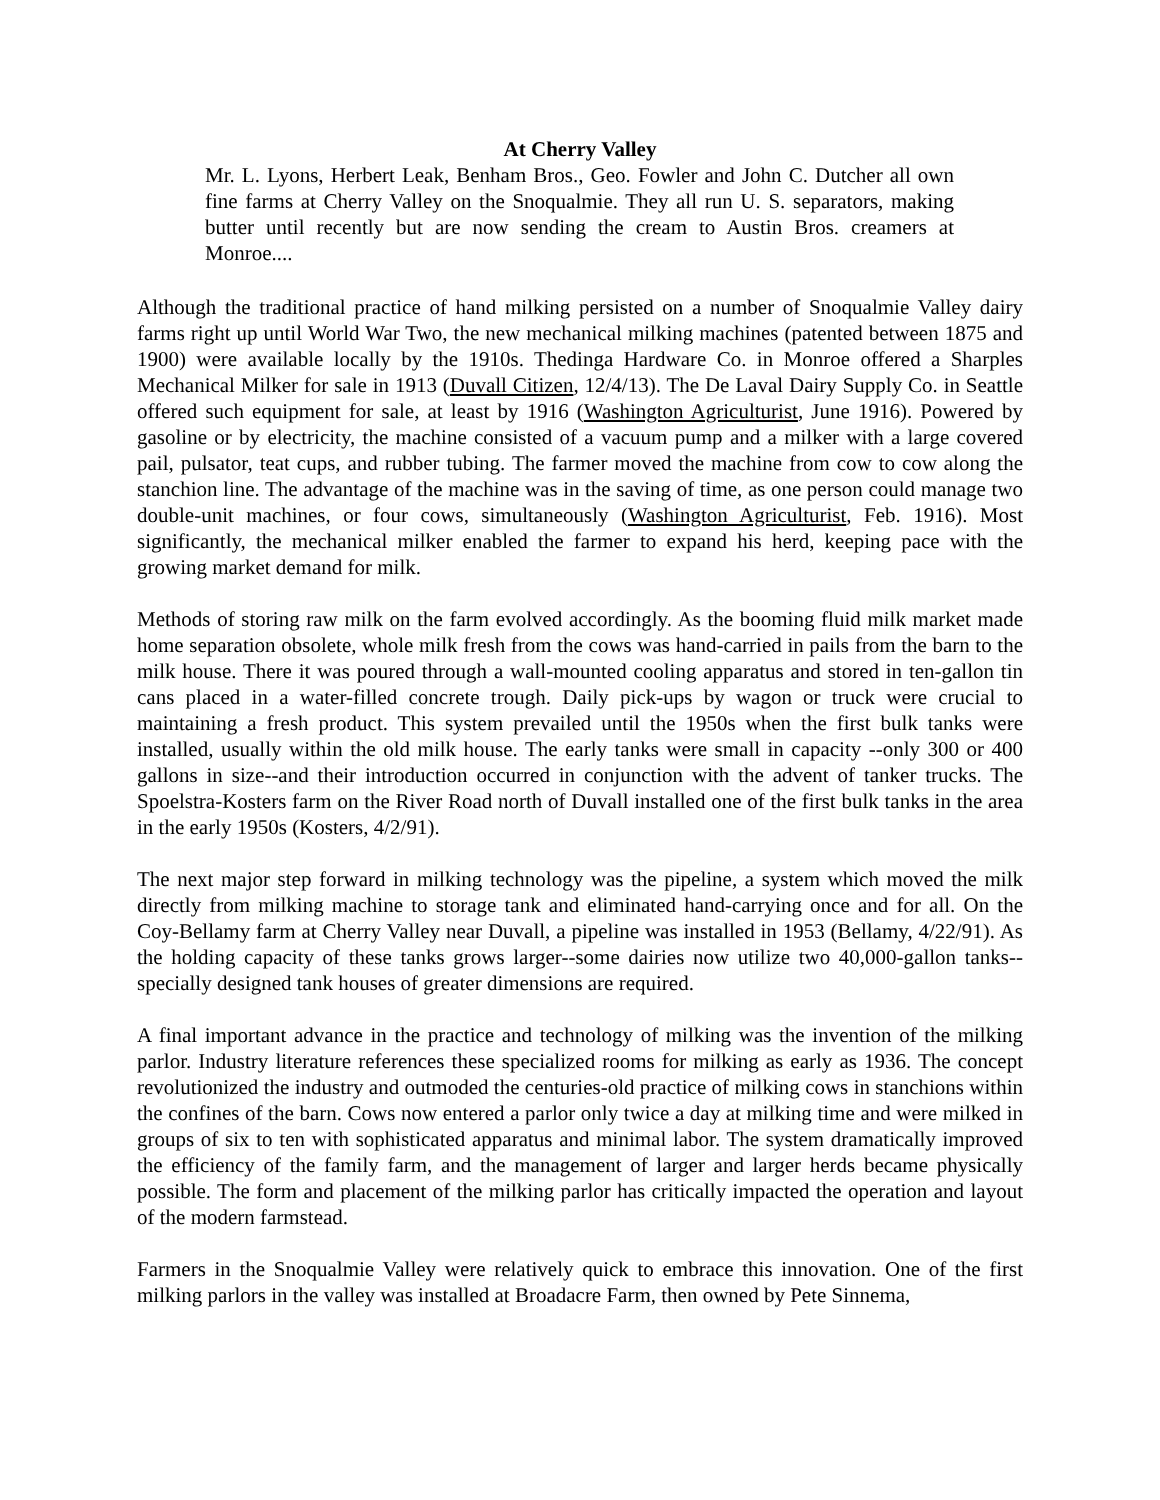At Cherry Valley
Mr. L. Lyons, Herbert Leak, Benham Bros., Geo. Fowler and John C. Dutcher all own fine farms at Cherry Valley on the Snoqualmie. They all run U. S. separators, making butter until recently but are now sending the cream to Austin Bros. creamers at Monroe....
Although the traditional practice of hand milking persisted on a number of Snoqualmie Valley dairy farms right up until World War Two, the new mechanical milking machines (patented between 1875 and 1900) were available locally by the 1910s. Thedinga Hardware Co. in Monroe offered a Sharples Mechanical Milker for sale in 1913 (Duvall Citizen, 12/4/13). The De Laval Dairy Supply Co. in Seattle offered such equipment for sale, at least by 1916 (Washington Agriculturist, June 1916). Powered by gasoline or by electricity, the machine consisted of a vacuum pump and a milker with a large covered pail, pulsator, teat cups, and rubber tubing. The farmer moved the machine from cow to cow along the stanchion line. The advantage of the machine was in the saving of time, as one person could manage two double-unit machines, or four cows, simultaneously (Washington Agriculturist, Feb. 1916). Most significantly, the mechanical milker enabled the farmer to expand his herd, keeping pace with the growing market demand for milk.
Methods of storing raw milk on the farm evolved accordingly. As the booming fluid milk market made home separation obsolete, whole milk fresh from the cows was hand-carried in pails from the barn to the milk house. There it was poured through a wall-mounted cooling apparatus and stored in ten-gallon tin cans placed in a water-filled concrete trough. Daily pick-ups by wagon or truck were crucial to maintaining a fresh product. This system prevailed until the 1950s when the first bulk tanks were installed, usually within the old milk house. The early tanks were small in capacity --only 300 or 400 gallons in size--and their introduction occurred in conjunction with the advent of tanker trucks. The Spoelstra-Kosters farm on the River Road north of Duvall installed one of the first bulk tanks in the area in the early 1950s (Kosters, 4/2/91).
The next major step forward in milking technology was the pipeline, a system which moved the milk directly from milking machine to storage tank and eliminated hand-carrying once and for all. On the Coy-Bellamy farm at Cherry Valley near Duvall, a pipeline was installed in 1953 (Bellamy, 4/22/91). As the holding capacity of these tanks grows larger--some dairies now utilize two 40,000-gallon tanks--specially designed tank houses of greater dimensions are required.
A final important advance in the practice and technology of milking was the invention of the milking parlor. Industry literature references these specialized rooms for milking as early as 1936. The concept revolutionized the industry and outmoded the centuries-old practice of milking cows in stanchions within the confines of the barn. Cows now entered a parlor only twice a day at milking time and were milked in groups of six to ten with sophisticated apparatus and minimal labor. The system dramatically improved the efficiency of the family farm, and the management of larger and larger herds became physically possible. The form and placement of the milking parlor has critically impacted the operation and layout of the modern farmstead.
Farmers in the Snoqualmie Valley were relatively quick to embrace this innovation. One of the first milking parlors in the valley was installed at Broadacre Farm, then owned by Pete Sinnema,